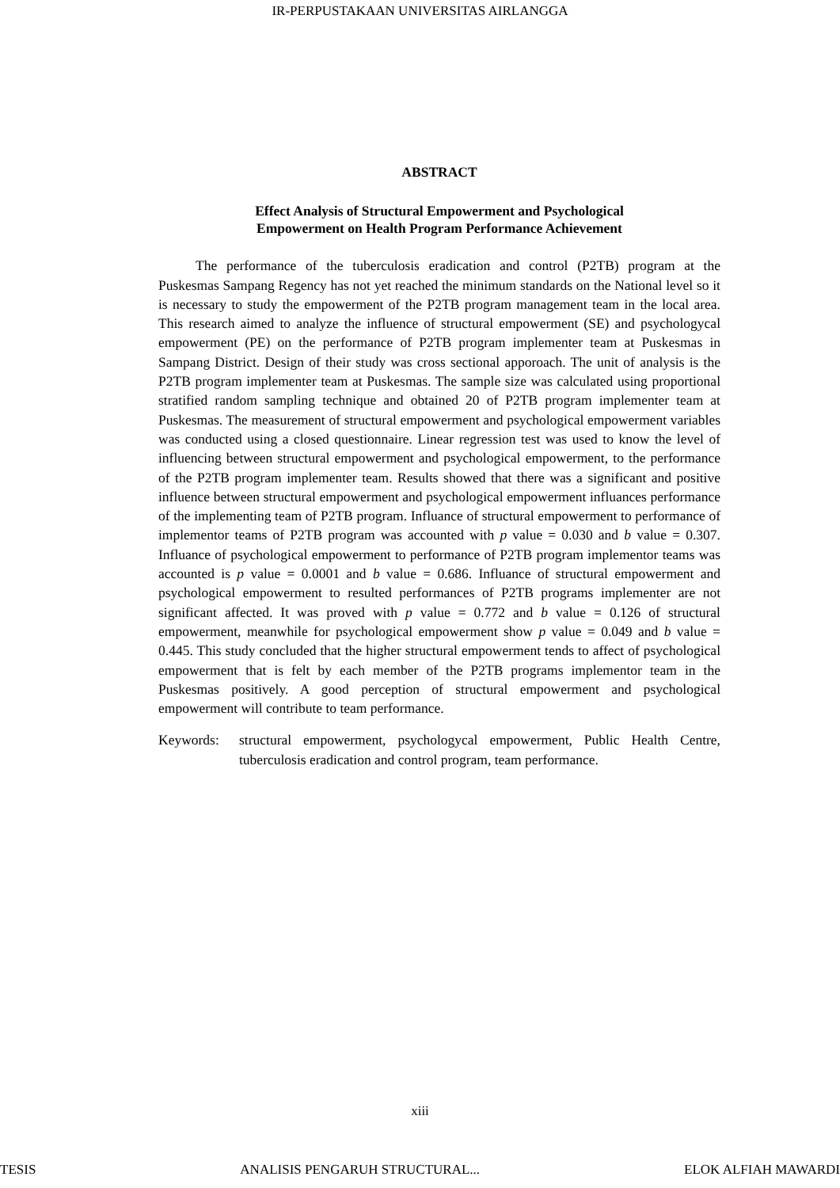IR-PERPUSTAKAAN UNIVERSITAS AIRLANGGA
ABSTRACT
Effect Analysis of Structural Empowerment and Psychological
Empowerment on Health Program Performance Achievement
The performance of the tuberculosis eradication and control (P2TB) program at the Puskesmas Sampang Regency has not yet reached the minimum standards on the National level so it is necessary to study the empowerment of the P2TB program management team in the local area. This research aimed to analyze the influence of structural empowerment (SE) and psychologycal empowerment (PE) on the performance of P2TB program implementer team at Puskesmas in Sampang District. Design of their study was cross sectional apporoach. The unit of analysis is the P2TB program implementer team at Puskesmas. The sample size was calculated using proportional stratified random sampling technique and obtained 20 of P2TB program implementer team at Puskesmas. The measurement of structural empowerment and psychological empowerment variables was conducted using a closed questionnaire. Linear regression test was used to know the level of influencing between structural empowerment and psychological empowerment, to the performance of the P2TB program implementer team. Results showed that there was a significant and positive influence between structural empowerment and psychological empowerment influances performance of the implementing team of P2TB program. Influance of structural empowerment to performance of implementor teams of P2TB program was accounted with p value = 0.030 and b value = 0.307. Influance of psychological empowerment to performance of P2TB program implementor teams was accounted is p value = 0.0001 and b value = 0.686. Influance of structural empowerment and psychological empowerment to resulted performances of P2TB programs implementer are not significant affected. It was proved with p value = 0.772 and b value = 0.126 of structural empowerment, meanwhile for psychological empowerment show p value = 0.049 and b value = 0.445. This study concluded that the higher structural empowerment tends to affect of psychological empowerment that is felt by each member of the P2TB programs implementor team in the Puskesmas positively. A good perception of structural empowerment and psychological empowerment will contribute to team performance.
Keywords: structural empowerment, psychologycal empowerment, Public Health Centre, tuberculosis eradication and control program, team performance.
xiii
TESIS ANALISIS PENGARUH STRUCTURAL... ELOK ALFIAH MAWARDI